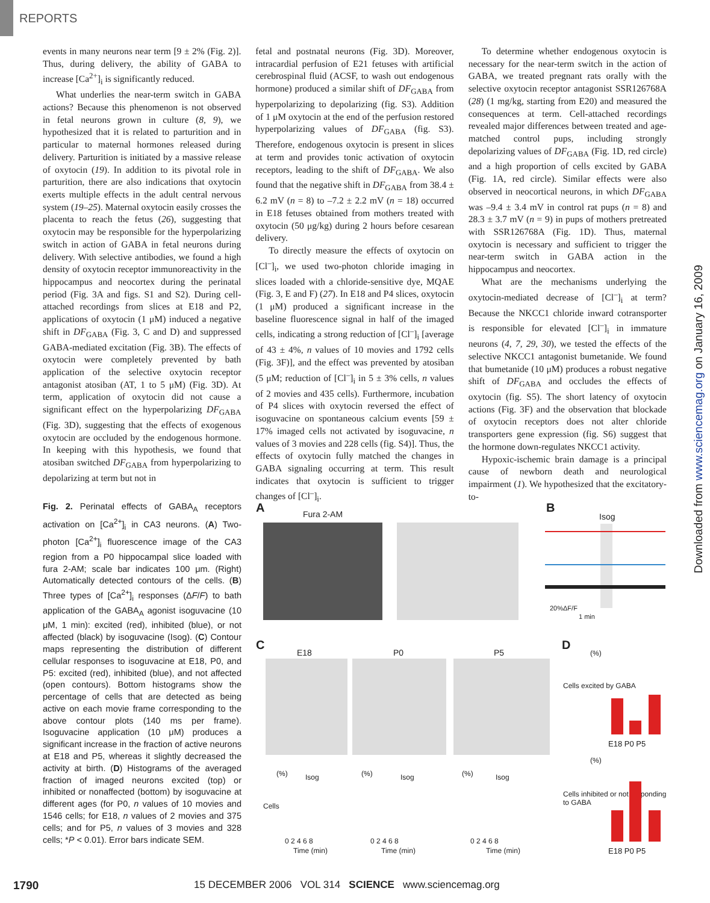REPORTS
events in many neurons near term [9 ± 2% (Fig. 2)]. Thus, during delivery, the ability of GABA to increase [Ca<sup>2+</sup>]<sub>i</sub> is significantly reduced.
What underlies the near-term switch in GABA actions? Because this phenomenon is not observed in fetal neurons grown in culture (8, 9), we hypothesized that it is related to parturition and in particular to maternal hormones released during delivery. Parturition is initiated by a massive release of oxytocin (19). In addition to its pivotal role in parturition, there are also indications that oxytocin exerts multiple effects in the adult central nervous system (19–25). Maternal oxytocin easily crosses the placenta to reach the fetus (26), suggesting that oxytocin may be responsible for the hyperpolarizing switch in action of GABA in fetal neurons during delivery. With selective antibodies, we found a high density of oxytocin receptor immunoreactivity in the hippocampus and neocortex during the perinatal period (Fig. 3A and figs. S1 and S2). During cell-attached recordings from slices at E18 and P2, applications of oxytocin (1 μM) induced a negative shift in DF<sub>GABA</sub> (Fig. 3, C and D) and suppressed GABA-mediated excitation (Fig. 3B). The effects of oxytocin were completely prevented by bath application of the selective oxytocin receptor antagonist atosiban (AT, 1 to 5 μM) (Fig. 3D). At term, application of oxytocin did not cause a significant effect on the hyperpolarizing DF<sub>GABA</sub> (Fig. 3D), suggesting that the effects of exogenous oxytocin are occluded by the endogenous hormone. In keeping with this hypothesis, we found that atosiban switched DF<sub>GABA</sub> from hyperpolarizing to depolarizing at term but not in
fetal and postnatal neurons (Fig. 3D). Moreover, intracardial perfusion of E21 fetuses with artificial cerebrospinal fluid (ACSF, to wash out endogenous hormone) produced a similar shift of DF<sub>GABA</sub> from hyperpolarizing to depolarizing (fig. S3). Addition of 1 μM oxytocin at the end of the perfusion restored hyperpolarizing values of DF<sub>GABA</sub> (fig. S3). Therefore, endogenous oxytocin is present in slices at term and provides tonic activation of oxytocin receptors, leading to the shift of DF<sub>GABA</sub>. We also found that the negative shift in DF<sub>GABA</sub> from 38.4 ± 6.2 mV (n = 8) to –7.2 ± 2.2 mV (n = 18) occurred in E18 fetuses obtained from mothers treated with oxytocin (50 μg/kg) during 2 hours before cesarean delivery.
To directly measure the effects of oxytocin on [Cl<sup>–</sup>]<sub>i</sub>, we used two-photon chloride imaging in slices loaded with a chloride-sensitive dye, MQAE (Fig. 3, E and F) (27). In E18 and P4 slices, oxytocin (1 μM) produced a significant increase in the baseline fluorescence signal in half of the imaged cells, indicating a strong reduction of [Cl<sup>–</sup>]<sub>i</sub> [average of 43 ± 4%, n values of 10 movies and 1792 cells (Fig. 3F)], and the effect was prevented by atosiban (5 μM; reduction of [Cl<sup>–</sup>]<sub>i</sub> in 5 ± 3% cells, n values of 2 movies and 435 cells). Furthermore, incubation of P4 slices with oxytocin reversed the effect of isoguvacine on spontaneous calcium events [59 ± 17% imaged cells not activated by isoguvacine, n values of 3 movies and 228 cells (fig. S4)]. Thus, the effects of oxytocin fully matched the changes in GABA signaling occurring at term. This result indicates that oxytocin is sufficient to trigger changes of [Cl<sup>–</sup>]<sub>i</sub>.
To determine whether endogenous oxytocin is necessary for the near-term switch in the action of GABA, we treated pregnant rats orally with the selective oxytocin receptor antagonist SSR126768A (28) (1 mg/kg, starting from E20) and measured the consequences at term. Cell-attached recordings revealed major differences between treated and age-matched control pups, including strongly depolarizing values of DF<sub>GABA</sub> (Fig. 1D, red circle) and a high proportion of cells excited by GABA (Fig. 1A, red circle). Similar effects were also observed in neocortical neurons, in which DF<sub>GABA</sub> was –9.4 ± 3.4 mV in control rat pups (n = 8) and 28.3 ± 3.7 mV (n = 9) in pups of mothers pretreated with SSR126768A (Fig. 1D). Thus, maternal oxytocin is necessary and sufficient to trigger the near-term switch in GABA action in the hippocampus and neocortex.
What are the mechanisms underlying the oxytocin-mediated decrease of [Cl<sup>–</sup>]<sub>i</sub> at term? Because the NKCC1 chloride inward cotransporter is responsible for elevated [Cl<sup>–</sup>]<sub>i</sub> in immature neurons (4, 7, 29, 30), we tested the effects of the selective NKCC1 antagonist bumetanide. We found that bumetanide (10 μM) produces a robust negative shift of DF<sub>GABA</sub> and occludes the effects of oxytocin (fig. S5). The short latency of oxytocin actions (Fig. 3F) and the observation that blockade of oxytocin receptors does not alter chloride transporters gene expression (fig. S6) suggest that the hormone down-regulates NKCC1 activity.
Hypoxic-ischemic brain damage is a principal cause of newborn death and neurological impairment (1). We hypothesized that the excitatory-to-
Downloaded from www.sciencemag.org on January 16, 2009
Fig. 2. Perinatal effects of GABA<sub>A</sub> receptors activation on [Ca<sup>2+</sup>]<sub>i</sub> in CA3 neurons. (A) Two-photon [Ca<sup>2+</sup>]<sub>i</sub> fluorescence image of the CA3 region from a P0 hippocampal slice loaded with fura 2-AM; scale bar indicates 100 μm. (Right) Automatically detected contours of the cells. (B) Three types of [Ca<sup>2+</sup>]<sub>i</sub> responses (ΔF/F) to bath application of the GABA<sub>A</sub> agonist isoguvacine (10 μM, 1 min): excited (red), inhibited (blue), or not affected (black) by isoguvacine (Isog). (C) Contour maps representing the distribution of different cellular responses to isoguvacine at E18, P0, and P5: excited (red), inhibited (blue), and not affected (open contours). Bottom histograms show the percentage of cells that are detected as being active on each movie frame corresponding to the above contour plots (140 ms per frame). Isoguvacine application (10 μM) produces a significant increase in the fraction of active neurons at E18 and P5, whereas it slightly decreased the activity at birth. (D) Histograms of the averaged fraction of imaged neurons excited (top) or inhibited or nonaffected (bottom) by isoguvacine at different ages (for P0, n values of 10 movies and 1546 cells; for E18, n values of 2 movies and 375 cells; and for P5, n values of 3 movies and 328 cells; *P < 0.01). Error bars indicate SEM.
A Fura 2-AM B
Isog
20%ΔF/F
1 min
C
E18 P0 P5
(%) Isog (%) Isog (%) Isog
Cells
0 2 4 6 8 0 2 4 6 8 0 2 4 6 8
Time (min) Time (min) Time (min)
D
(%)
Cells excited by GABA
E18 P0 P5
(%)
Cells inhibited or not responding to GABA
E18 P0 P5
1790 15 DECEMBER 2006 VOL 314 SCIENCE www.sciencemag.org